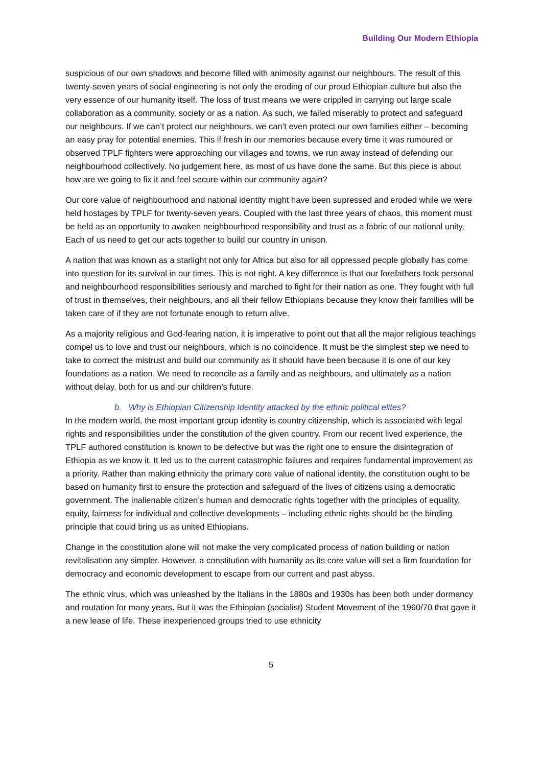Building Our Modern Ethiopia
suspicious of our own shadows and become filled with animosity against our neighbours. The result of this twenty-seven years of social engineering is not only the eroding of our proud Ethiopian culture but also the very essence of our humanity itself. The loss of trust means we were crippled in carrying out large scale collaboration as a community, society or as a nation. As such, we failed miserably to protect and safeguard our neighbours. If we can’t protect our neighbours, we can’t even protect our own families either – becoming an easy pray for potential enemies. This if fresh in our memories because every time it was rumoured or observed TPLF fighters were approaching our villages and towns, we run away instead of defending our neighbourhood collectively. No judgement here, as most of us have done the same. But this piece is about how are we going to fix it and feel secure within our community again?
Our core value of neighbourhood and national identity might have been supressed and eroded while we were held hostages by TPLF for twenty-seven years. Coupled with the last three years of chaos, this moment must be held as an opportunity to awaken neighbourhood responsibility and trust as a fabric of our national unity. Each of us need to get our acts together to build our country in unison.
A nation that was known as a starlight not only for Africa but also for all oppressed people globally has come into question for its survival in our times. This is not right. A key difference is that our forefathers took personal and neighbourhood responsibilities seriously and marched to fight for their nation as one. They fought with full of trust in themselves, their neighbours, and all their fellow Ethiopians because they know their families will be taken care of if they are not fortunate enough to return alive.
As a majority religious and God-fearing nation, it is imperative to point out that all the major religious teachings compel us to love and trust our neighbours, which is no coincidence. It must be the simplest step we need to take to correct the mistrust and build our community as it should have been because it is one of our key foundations as a nation. We need to reconcile as a family and as neighbours, and ultimately as a nation without delay, both for us and our children’s future.
b. Why is Ethiopian Citizenship Identity attacked by the ethnic political elites?
In the modern world, the most important group identity is country citizenship, which is associated with legal rights and responsibilities under the constitution of the given country. From our recent lived experience, the TPLF authored constitution is known to be defective but was the right one to ensure the disintegration of Ethiopia as we know it. It led us to the current catastrophic failures and requires fundamental improvement as a priority. Rather than making ethnicity the primary core value of national identity, the constitution ought to be based on humanity first to ensure the protection and safeguard of the lives of citizens using a democratic government. The inalienable citizen’s human and democratic rights together with the principles of equality, equity, fairness for individual and collective developments – including ethnic rights should be the binding principle that could bring us as united Ethiopians.
Change in the constitution alone will not make the very complicated process of nation building or nation revitalisation any simpler. However, a constitution with humanity as its core value will set a firm foundation for democracy and economic development to escape from our current and past abyss.
The ethnic virus, which was unleashed by the Italians in the 1880s and 1930s has been both under dormancy and mutation for many years. But it was the Ethiopian (socialist) Student Movement of the 1960/70 that gave it a new lease of life. These inexperienced groups tried to use ethnicity
5